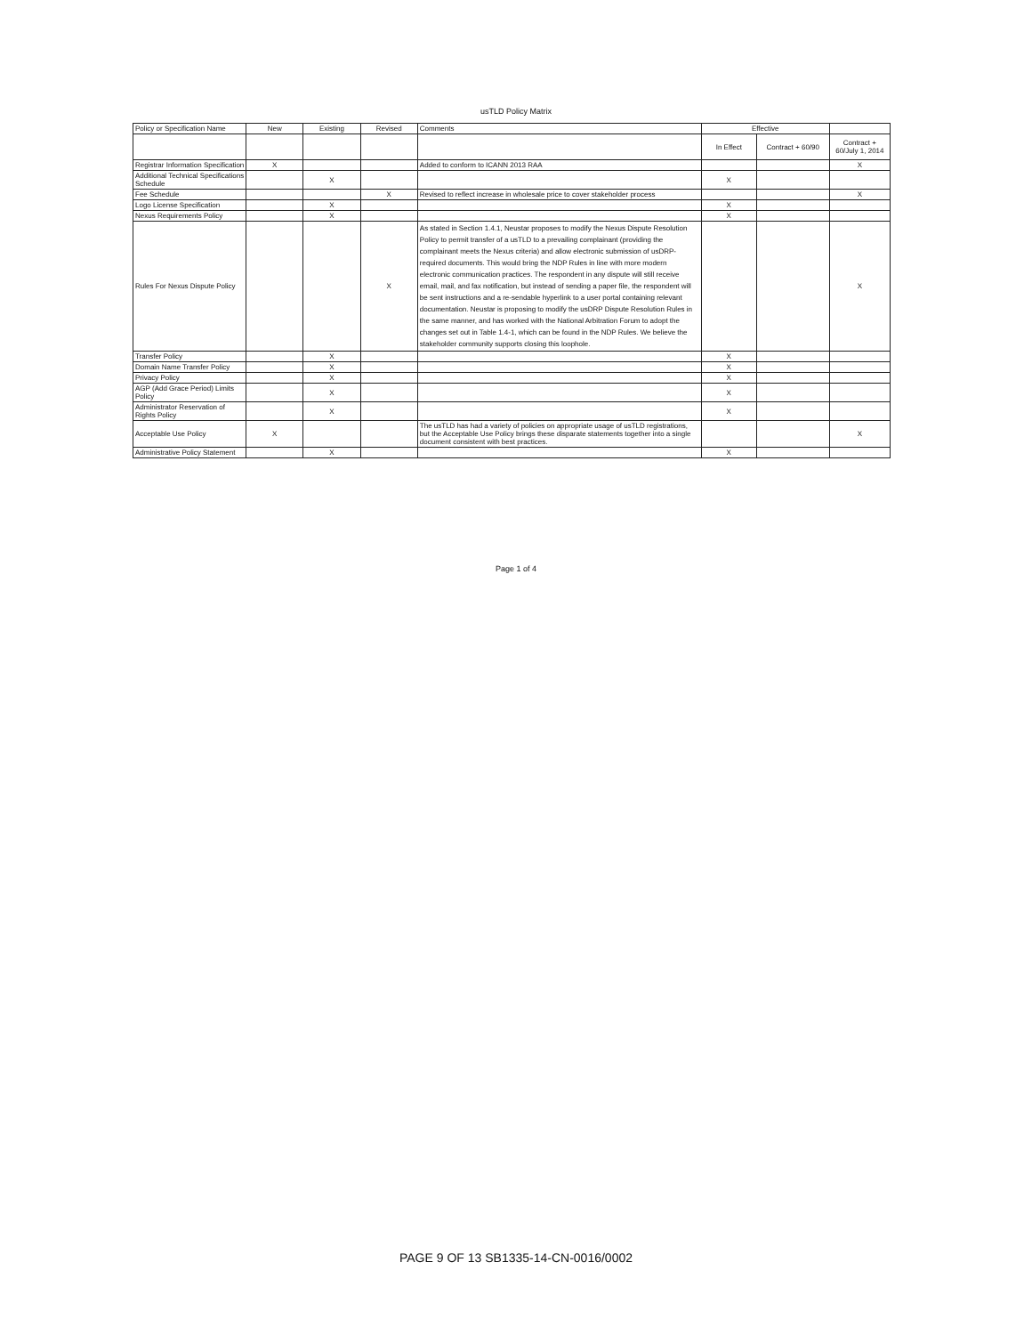usTLD Policy Matrix
| Policy or Specification Name | New | Existing | Revised | Comments | Effective | | |
| --- | --- | --- | --- | --- | --- | --- | --- |
| | | | | | In Effect | Contract + 60/90 | Contract + 60/July 1, 2014 |
| Registrar Information Specification | X | | | Added to conform to ICANN 2013 RAA | | | X |
| Additional Technical Specifications Schedule | | X | | | X | | |
| Fee Schedule | | | X | Revised to reflect increase in wholesale price to cover stakeholder process | | | X |
| Logo License Specification | | X | | | X | | |
| Nexus Requirements Policy | | X | | | X | | |
| Rules For Nexus Dispute Policy | | | X | As stated in Section 1.4.1, Neustar proposes to modify the Nexus Dispute Resolution Policy to permit transfer of a usTLD to a prevailing complainant (providing the complainant meets the Nexus criteria) and allow electronic submission of usDRP-required documents. This would bring the NDP Rules in line with more modern electronic communication practices. The respondent in any dispute will still receive email, mail, and fax notification, but instead of sending a paper file, the respondent will be sent instructions and a re-sendable hyperlink to a user portal containing relevant documentation. Neustar is proposing to modify the usDRP Dispute Resolution Rules in the same manner, and has worked with the National Arbitration Forum to adopt the changes set out in Table 1.4-1, which can be found in the NDP Rules. We believe the stakeholder community supports closing this loophole. | | | X |
| Transfer Policy | | X | | | X | | |
| Domain Name Transfer Policy | | X | | | X | | |
| Privacy Policy | | X | | | X | | |
| AGP (Add Grace Period) Limits Policy | | X | | | X | | |
| Administrator Reservation of Rights Policy | | X | | | X | | |
| Acceptable Use Policy | X | | | The usTLD has had a variety of policies on appropriate usage of usTLD registrations, but the Acceptable Use Policy brings these disparate statements together into a single document consistent with best practices. | | | X |
| Administrative Policy Statement | | X | | | X | | |
Page 1 of 4
PAGE 9 OF 13 SB1335-14-CN-0016/0002